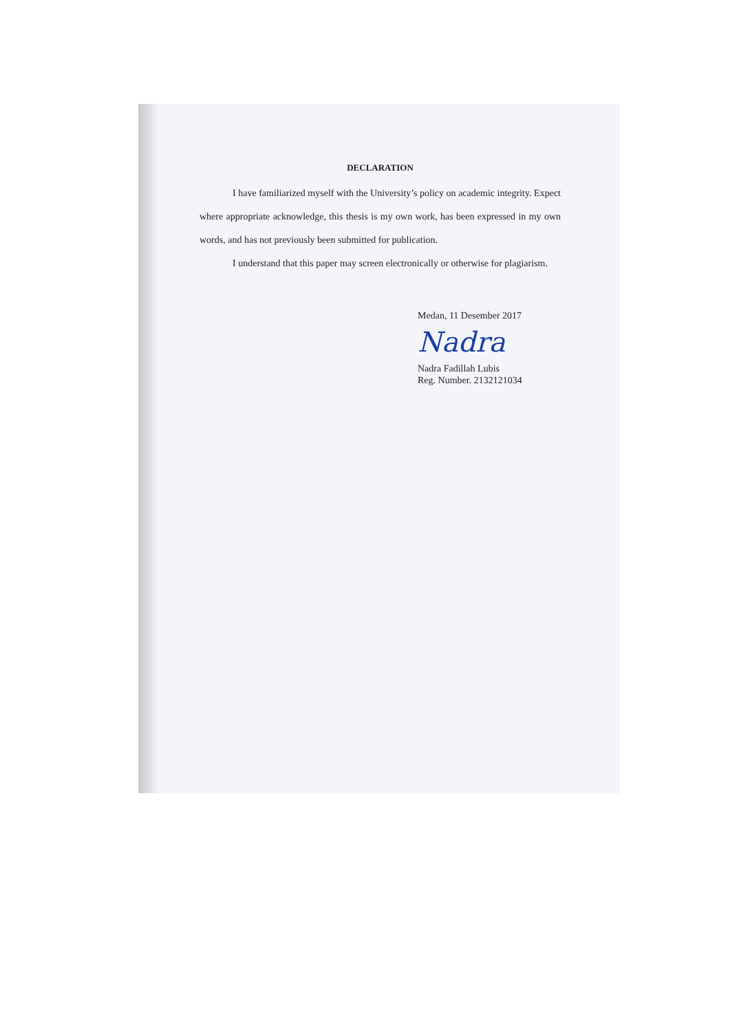DECLARATION
I have familiarized myself with the University’s policy on academic integrity. Expect where appropriate acknowledge, this thesis is my own work, has been expressed in my own words, and has not previously been submitted for publication.
I understand that this paper may screen electronically or otherwise for plagiarism.
Medan, 11 Desember 2017
Nadra
Nadra Fadillah Lubis
Reg. Number. 2132121034